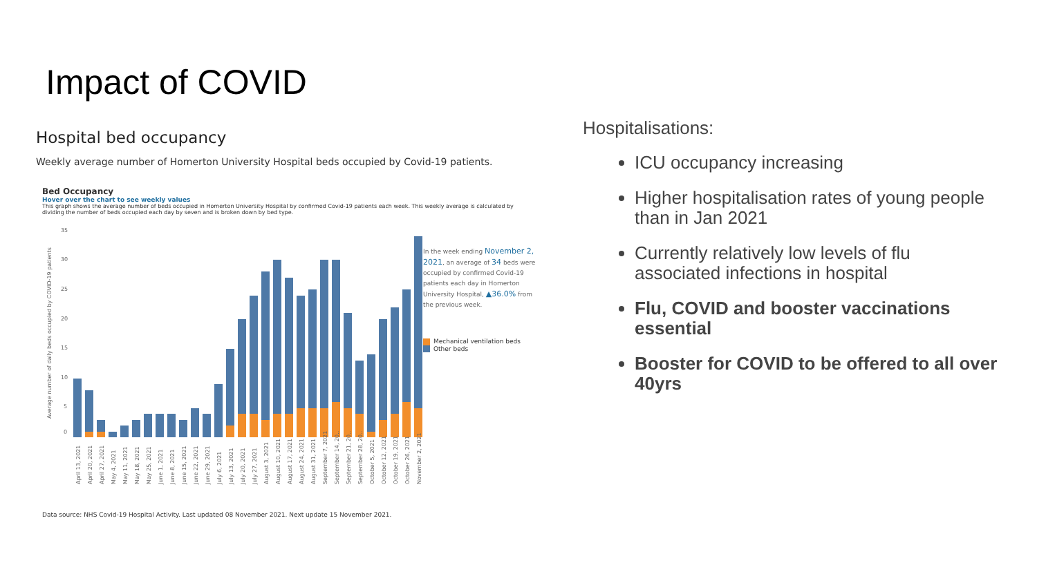Impact of COVID
Hospital bed occupancy
Weekly average number of Homerton University Hospital beds occupied by Covid-19 patients.
Bed Occupancy
Hover over the chart to see weekly values
This graph shows the average number of beds occupied in Homerton University Hospital by confirmed Covid-19 patients each week. This weekly average is calculated by dividing the number of beds occupied each day by seven and is broken down by bed type.
Average number of daily beds occupied by COVID-19 patients
35
30
25
20
15
10
5
0
April 13, 2021
April 20, 2021
April 27, 2021
May 4, 2021
May 11, 2021
May 18, 2021
May 25, 2021
June 1, 2021
June 8, 2021
June 15, 2021
June 22, 2021
June 29, 2021
July 6, 2021
July 13, 2021
July 20, 2021
July 27, 2021
August 3, 2021
August 10, 2021
August 17, 2021
August 24, 2021
August 31, 2021
September 7, 2021
September 14, 20..
September 21, 20..
September 28, 20..
October 5, 2021
October 12, 2021
October 19, 2021
October 26, 2021
November 2, 2021
In the week ending November 2, 2021, an average of 34 beds were occupied by confirmed Covid-19 patients each day in Homerton University Hospital, ▲36.0% from the previous week.
Mechanical ventilation beds
Other beds
Data source: NHS Covid-19 Hospital Activity. Last updated 08 November 2021. Next update 15 November 2021.
Hospitalisations:
ICU occupancy increasing
Higher hospitalisation rates of young people than in Jan 2021
Currently relatively low levels of flu associated infections in hospital
Flu, COVID and booster vaccinations essential
Booster for COVID to be offered to all over 40yrs